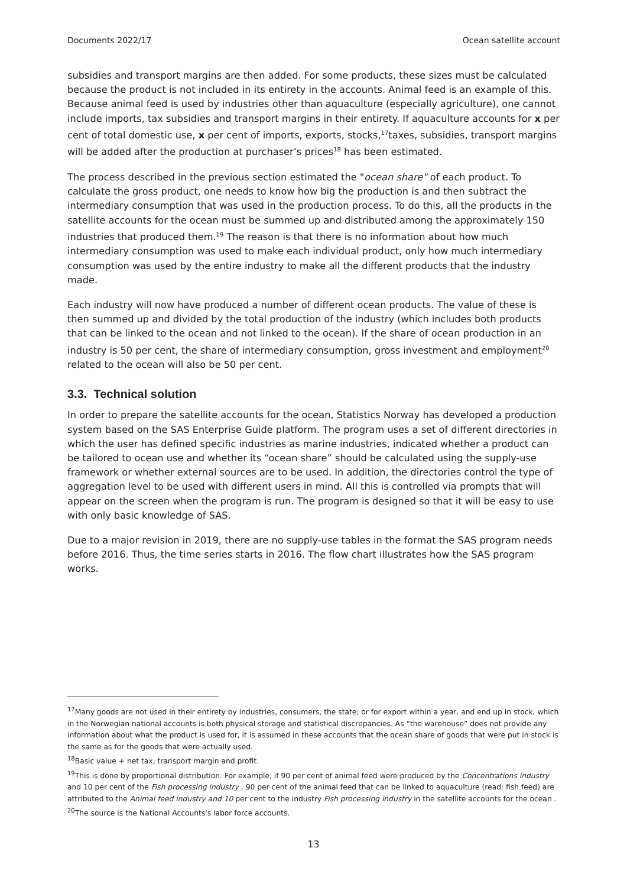Documents 2022/17 Ocean satellite account
subsidies and transport margins are then added. For some products, these sizes must be calculated because the product is not included in its entirety in the accounts. Animal feed is an example of this. Because animal feed is used by industries other than aquaculture (especially agriculture), one cannot include imports, tax subsidies and transport margins in their entirety. If aquaculture accounts for x per cent of total domestic use, x per cent of imports, exports, stocks,<sup>17</sup>taxes, subsidies, transport margins will be added after the production at purchaser’s prices<sup>18</sup> has been estimated.
The process described in the previous section estimated the "ocean share" of each product. To calculate the gross product, one needs to know how big the production is and then subtract the intermediary consumption that was used in the production process. To do this, all the products in the satellite accounts for the ocean must be summed up and distributed among the approximately 150 industries that produced them.<sup>19</sup> The reason is that there is no information about how much intermediary consumption was used to make each individual product, only how much intermediary consumption was used by the entire industry to make all the different products that the industry made.
Each industry will now have produced a number of different ocean products. The value of these is then summed up and divided by the total production of the industry (which includes both products that can be linked to the ocean and not linked to the ocean). If the share of ocean production in an industry is 50 per cent, the share of intermediary consumption, gross investment and employment<sup>20</sup> related to the ocean will also be 50 per cent.
3.3. Technical solution
In order to prepare the satellite accounts for the ocean, Statistics Norway has developed a production system based on the SAS Enterprise Guide platform. The program uses a set of different directories in which the user has defined specific industries as marine industries, indicated whether a product can be tailored to ocean use and whether its “ocean share” should be calculated using the supply-use framework or whether external sources are to be used. In addition, the directories control the type of aggregation level to be used with different users in mind. All this is controlled via prompts that will appear on the screen when the program is run. The program is designed so that it will be easy to use with only basic knowledge of SAS.
Due to a major revision in 2019, there are no supply-use tables in the format the SAS program needs before 2016. Thus, the time series starts in 2016. The flow chart illustrates how the SAS program works.
<sup>17</sup> Many goods are not used in their entirety by industries, consumers, the state, or for export within a year, and end up in stock, which in the Norwegian national accounts is both physical storage and statistical discrepancies. As “the warehouse” does not provide any information about what the product is used for, it is assumed in these accounts that the ocean share of goods that were put in stock is the same as for the goods that were actually used.
<sup>18</sup> Basic value + net tax, transport margin and profit.
<sup>19</sup> This is done by proportional distribution. For example, if 90 per cent of animal feed were produced by the Concentrations industry and 10 per cent of the Fish processing industry , 90 per cent of the animal feed that can be linked to aquaculture (read: fish feed) are attributed to the Animal feed industry and 10 per cent to the industry Fish processing industry in the satellite accounts for the ocean .
<sup>20</sup> The source is the National Accounts's labor force accounts.
13